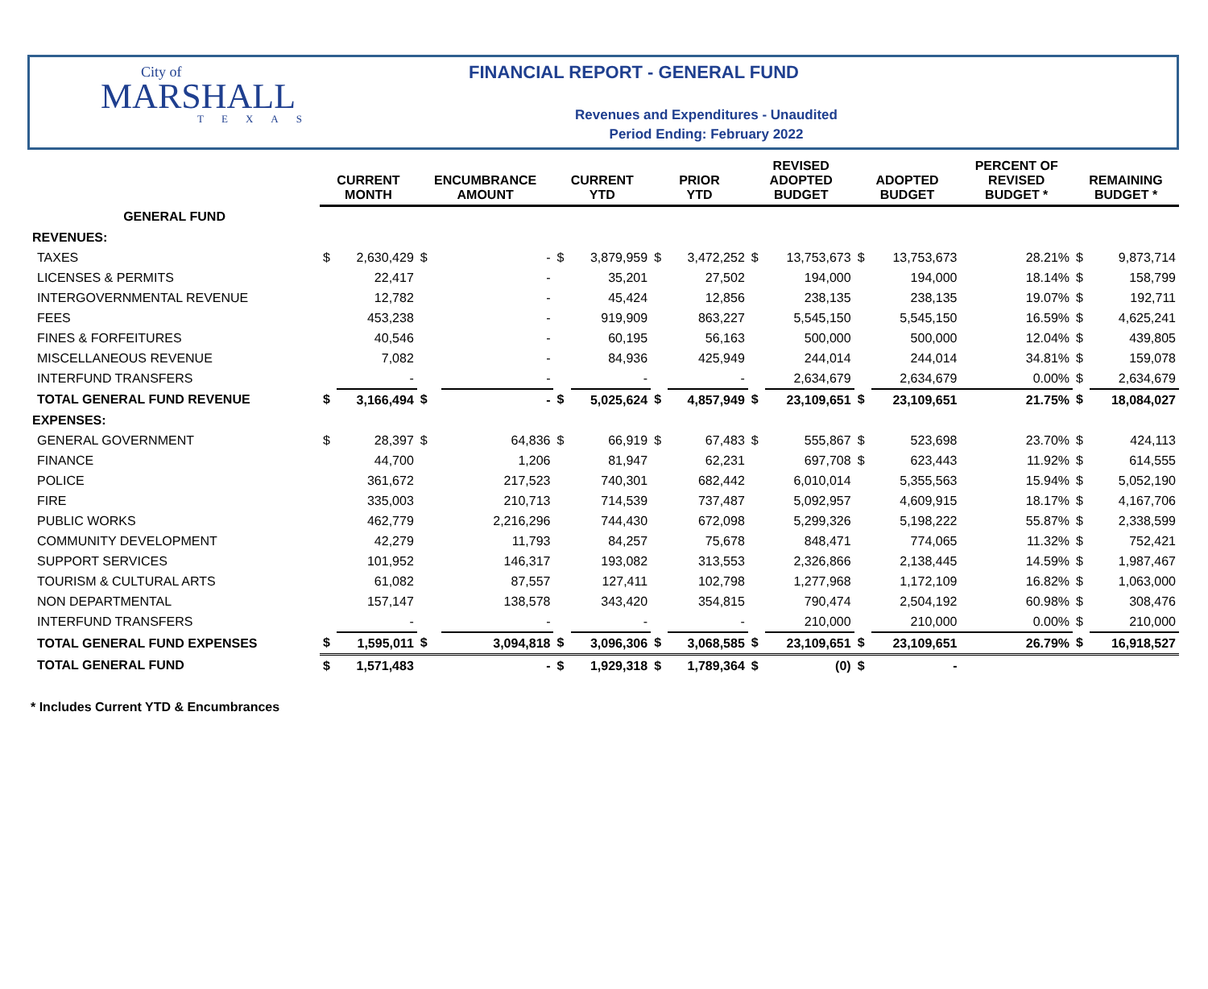City of
MARSHALL
TEXAS
FINANCIAL REPORT - GENERAL FUND
Revenues and Expenditures - Unaudited
Period Ending: February 2022
| | CURRENT MONTH | | ENCUMBRANCE AMOUNT | | CURRENT YTD | | PRIOR YTD | | REVISED ADOPTED BUDGET | | ADOPTED BUDGET | | PERCENT OF REVISED BUDGET * | REMAINING BUDGET * | |
| --- | --- | --- | --- | --- | --- | --- | --- | --- | --- | --- | --- | --- | --- | --- | --- |
| GENERAL FUND | | | | | | | | | | | | | | | |
| REVENUES: | | | | | | | | | | | | | | | |
| TAXES | $ | 2,630,429 | $ | - | $ | 3,879,959 | $ | 3,472,252 | $ | 13,753,673 | $ | 13,753,673 | 28.21% | $ | 9,873,714 |
| LICENSES & PERMITS | | 22,417 | | - | | 35,201 | | 27,502 | | 194,000 | | 194,000 | 18.14% | $ | 158,799 |
| INTERGOVERNMENTAL REVENUE | | 12,782 | | - | | 45,424 | | 12,856 | | 238,135 | | 238,135 | 19.07% | $ | 192,711 |
| FEES | | 453,238 | | - | | 919,909 | | 863,227 | | 5,545,150 | | 5,545,150 | 16.59% | $ | 4,625,241 |
| FINES & FORFEITURES | | 40,546 | | - | | 60,195 | | 56,163 | | 500,000 | | 500,000 | 12.04% | $ | 439,805 |
| MISCELLANEOUS REVENUE | | 7,082 | | - | | 84,936 | | 425,949 | | 244,014 | | 244,014 | 34.81% | $ | 159,078 |
| INTERFUND TRANSFERS | | - | | - | | - | | - | | 2,634,679 | | 2,634,679 | 0.00% | $ | 2,634,679 |
| TOTAL GENERAL FUND REVENUE | $ | 3,166,494 | $ | - | $ | 5,025,624 | $ | 4,857,949 | $ | 23,109,651 | $ | 23,109,651 | 21.75% | $ | 18,084,027 |
| EXPENSES: | | | | | | | | | | | | | | | |
| GENERAL GOVERNMENT | $ | 28,397 | $ | 64,836 | $ | 66,919 | $ | 67,483 | $ | 555,867 | $ | 523,698 | 23.70% | $ | 424,113 |
| FINANCE | | 44,700 | | 1,206 | | 81,947 | | 62,231 | | 697,708 | $ | 623,443 | 11.92% | $ | 614,555 |
| POLICE | | 361,672 | | 217,523 | | 740,301 | | 682,442 | | 6,010,014 | | 5,355,563 | 15.94% | $ | 5,052,190 |
| FIRE | | 335,003 | | 210,713 | | 714,539 | | 737,487 | | 5,092,957 | | 4,609,915 | 18.17% | $ | 4,167,706 |
| PUBLIC WORKS | | 462,779 | | 2,216,296 | | 744,430 | | 672,098 | | 5,299,326 | | 5,198,222 | 55.87% | $ | 2,338,599 |
| COMMUNITY DEVELOPMENT | | 42,279 | | 11,793 | | 84,257 | | 75,678 | | 848,471 | | 774,065 | 11.32% | $ | 752,421 |
| SUPPORT SERVICES | | 101,952 | | 146,317 | | 193,082 | | 313,553 | | 2,326,866 | | 2,138,445 | 14.59% | $ | 1,987,467 |
| TOURISM & CULTURAL ARTS | | 61,082 | | 87,557 | | 127,411 | | 102,798 | | 1,277,968 | | 1,172,109 | 16.82% | $ | 1,063,000 |
| NON DEPARTMENTAL | | 157,147 | | 138,578 | | 343,420 | | 354,815 | | 790,474 | | 2,504,192 | 60.98% | $ | 308,476 |
| INTERFUND TRANSFERS | | - | | - | | - | | - | | 210,000 | | 210,000 | 0.00% | $ | 210,000 |
| TOTAL GENERAL FUND EXPENSES | $ | 1,595,011 | $ | 3,094,818 | $ | 3,096,306 | $ | 3,068,585 | $ | 23,109,651 | $ | 23,109,651 | 26.79% | $ | 16,918,527 |
| TOTAL GENERAL FUND | $ | 1,571,483 | | - | $ | 1,929,318 | $ | 1,789,364 | $ | (0) | $ | - | | | |
* Includes Current YTD & Encumbrances